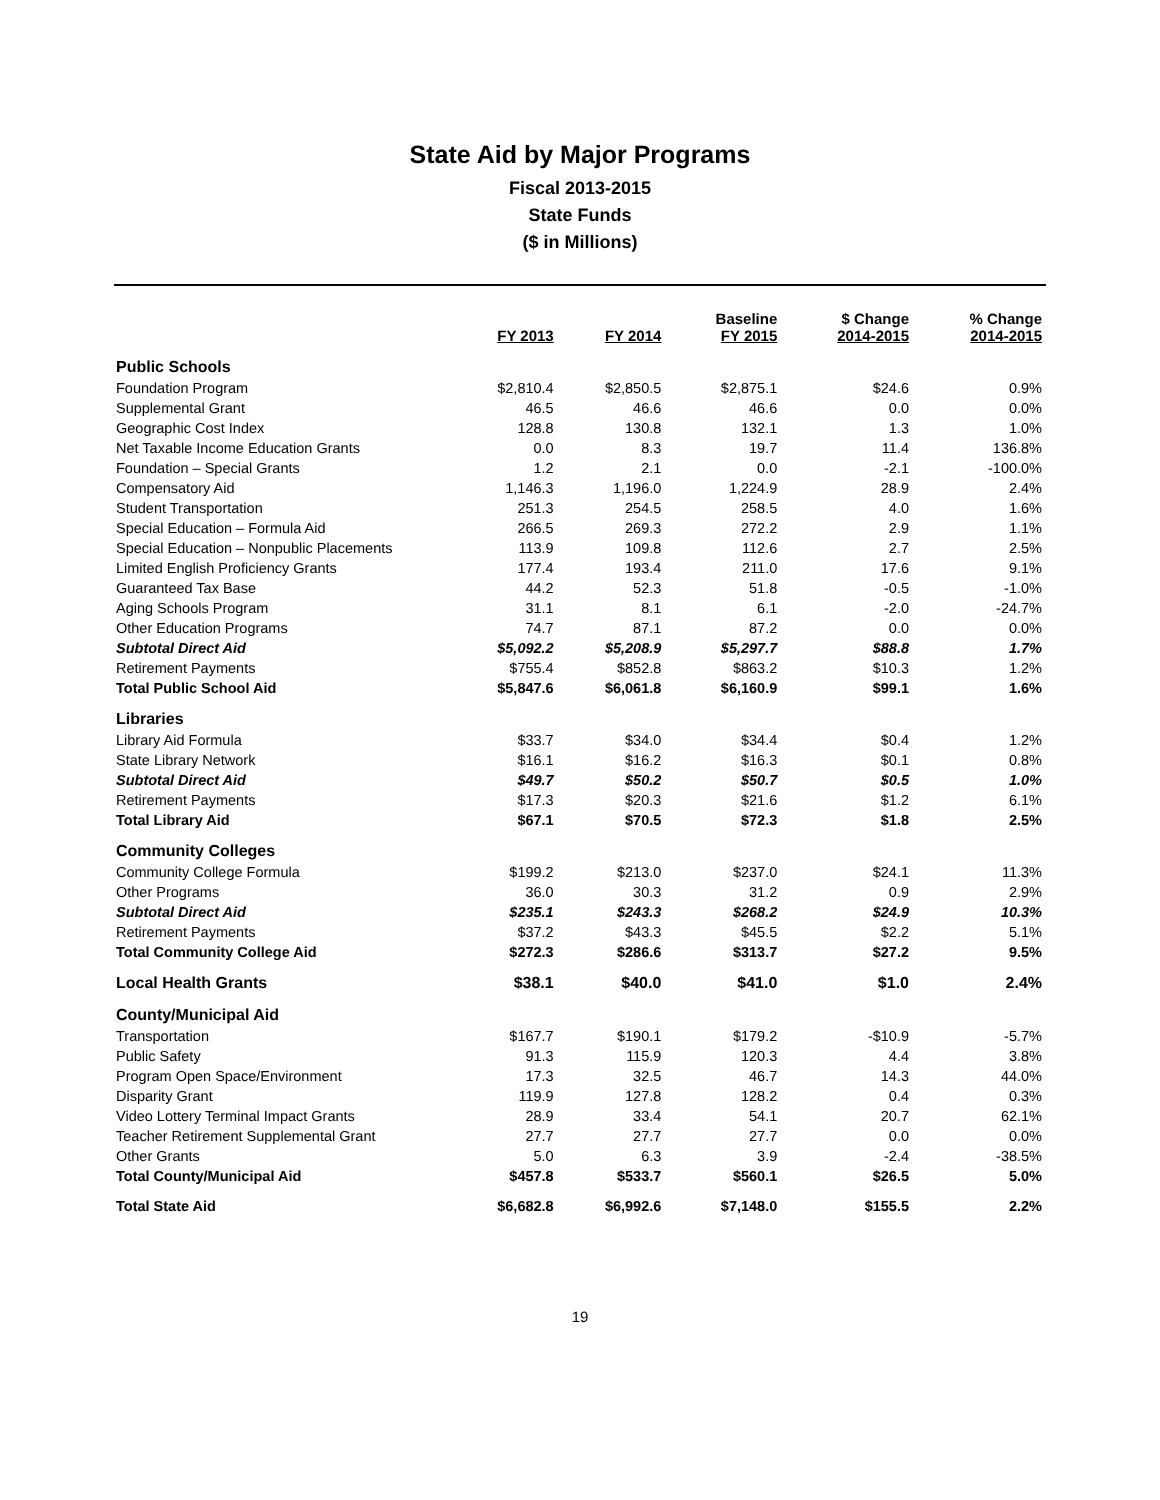State Aid by Major Programs
Fiscal 2013-2015
State Funds
($ in Millions)
| | FY 2013 | FY 2014 | Baseline FY 2015 | $ Change 2014-2015 | % Change 2014-2015 |
| --- | --- | --- | --- | --- | --- |
| Public Schools | | | | | |
| Foundation Program | $2,810.4 | $2,850.5 | $2,875.1 | $24.6 | 0.9% |
| Supplemental Grant | 46.5 | 46.6 | 46.6 | 0.0 | 0.0% |
| Geographic Cost Index | 128.8 | 130.8 | 132.1 | 1.3 | 1.0% |
| Net Taxable Income Education Grants | 0.0 | 8.3 | 19.7 | 11.4 | 136.8% |
| Foundation – Special Grants | 1.2 | 2.1 | 0.0 | -2.1 | -100.0% |
| Compensatory Aid | 1,146.3 | 1,196.0 | 1,224.9 | 28.9 | 2.4% |
| Student Transportation | 251.3 | 254.5 | 258.5 | 4.0 | 1.6% |
| Special Education – Formula Aid | 266.5 | 269.3 | 272.2 | 2.9 | 1.1% |
| Special Education – Nonpublic Placements | 113.9 | 109.8 | 112.6 | 2.7 | 2.5% |
| Limited English Proficiency Grants | 177.4 | 193.4 | 211.0 | 17.6 | 9.1% |
| Guaranteed Tax Base | 44.2 | 52.3 | 51.8 | -0.5 | -1.0% |
| Aging Schools Program | 31.1 | 8.1 | 6.1 | -2.0 | -24.7% |
| Other Education Programs | 74.7 | 87.1 | 87.2 | 0.0 | 0.0% |
| Subtotal Direct Aid | $5,092.2 | $5,208.9 | $5,297.7 | $88.8 | 1.7% |
| Retirement Payments | $755.4 | $852.8 | $863.2 | $10.3 | 1.2% |
| Total Public School Aid | $5,847.6 | $6,061.8 | $6,160.9 | $99.1 | 1.6% |
| Libraries | | | | | |
| Library Aid Formula | $33.7 | $34.0 | $34.4 | $0.4 | 1.2% |
| State Library Network | $16.1 | $16.2 | $16.3 | $0.1 | 0.8% |
| Subtotal Direct Aid | $49.7 | $50.2 | $50.7 | $0.5 | 1.0% |
| Retirement Payments | $17.3 | $20.3 | $21.6 | $1.2 | 6.1% |
| Total Library Aid | $67.1 | $70.5 | $72.3 | $1.8 | 2.5% |
| Community Colleges | | | | | |
| Community College Formula | $199.2 | $213.0 | $237.0 | $24.1 | 11.3% |
| Other Programs | 36.0 | 30.3 | 31.2 | 0.9 | 2.9% |
| Subtotal Direct Aid | $235.1 | $243.3 | $268.2 | $24.9 | 10.3% |
| Retirement Payments | $37.2 | $43.3 | $45.5 | $2.2 | 5.1% |
| Total Community College Aid | $272.3 | $286.6 | $313.7 | $27.2 | 9.5% |
| Local Health Grants | $38.1 | $40.0 | $41.0 | $1.0 | 2.4% |
| County/Municipal Aid | | | | | |
| Transportation | $167.7 | $190.1 | $179.2 | -$10.9 | -5.7% |
| Public Safety | 91.3 | 115.9 | 120.3 | 4.4 | 3.8% |
| Program Open Space/Environment | 17.3 | 32.5 | 46.7 | 14.3 | 44.0% |
| Disparity Grant | 119.9 | 127.8 | 128.2 | 0.4 | 0.3% |
| Video Lottery Terminal Impact Grants | 28.9 | 33.4 | 54.1 | 20.7 | 62.1% |
| Teacher Retirement Supplemental Grant | 27.7 | 27.7 | 27.7 | 0.0 | 0.0% |
| Other Grants | 5.0 | 6.3 | 3.9 | -2.4 | -38.5% |
| Total County/Municipal Aid | $457.8 | $533.7 | $560.1 | $26.5 | 5.0% |
| Total State Aid | $6,682.8 | $6,992.6 | $7,148.0 | $155.5 | 2.2% |
19